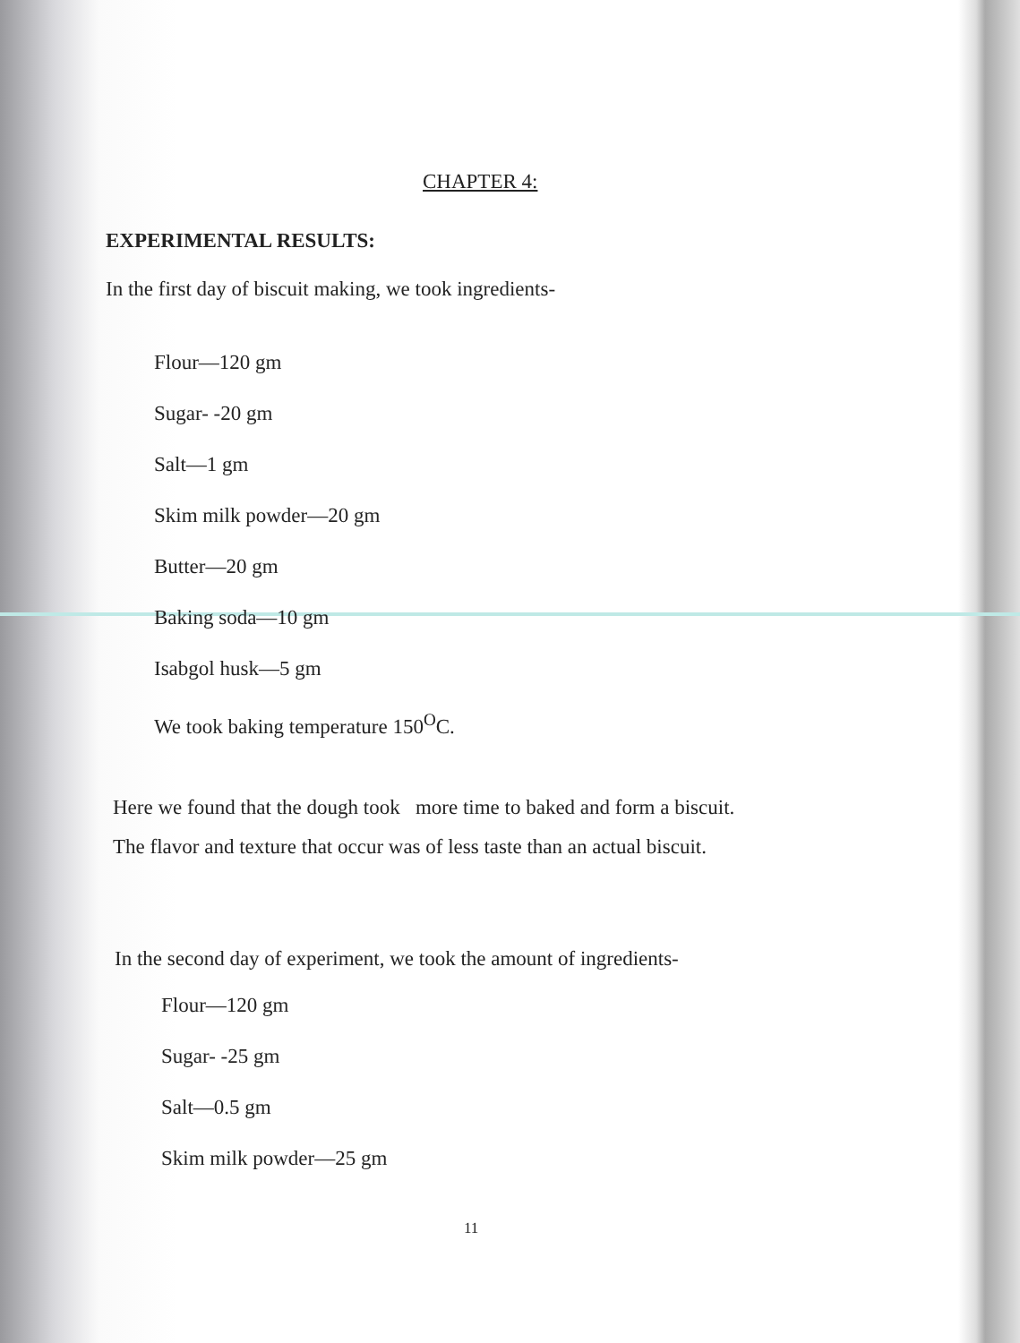CHAPTER 4:
EXPERIMENTAL RESULTS:
In the first day of biscuit making, we took ingredients-
Flour—120 gm
Sugar- -20 gm
Salt—1 gm
Skim milk powder—20 gm
Butter—20 gm
Baking soda—10 gm
Isabgol husk—5 gm
We took baking temperature 150<sup>O</sup>C.
Here we found that the dough took more time to baked and form a biscuit.
The flavor and texture that occur was of less taste than an actual biscuit.
In the second day of experiment, we took the amount of ingredients-
Flour—120 gm
Sugar- -25 gm
Salt—0.5 gm
Skim milk powder—25 gm
11